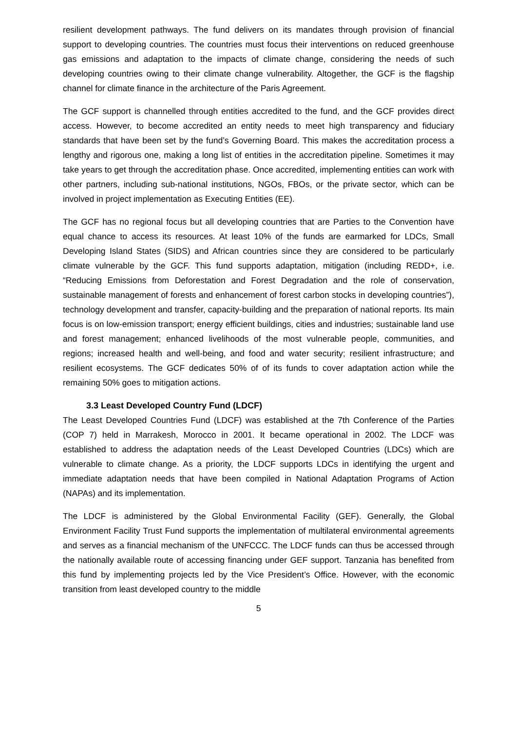resilient development pathways. The fund delivers on its mandates through provision of financial support to developing countries. The countries must focus their interventions on reduced greenhouse gas emissions and adaptation to the impacts of climate change, considering the needs of such developing countries owing to their climate change vulnerability. Altogether, the GCF is the flagship channel for climate finance in the architecture of the Paris Agreement.
The GCF support is channelled through entities accredited to the fund, and the GCF provides direct access. However, to become accredited an entity needs to meet high transparency and fiduciary standards that have been set by the fund’s Governing Board. This makes the accreditation process a lengthy and rigorous one, making a long list of entities in the accreditation pipeline. Sometimes it may take years to get through the accreditation phase. Once accredited, implementing entities can work with other partners, including sub-national institutions, NGOs, FBOs, or the private sector, which can be involved in project implementation as Executing Entities (EE).
The GCF has no regional focus but all developing countries that are Parties to the Convention have equal chance to access its resources. At least 10% of the funds are earmarked for LDCs, Small Developing Island States (SIDS) and African countries since they are considered to be particularly climate vulnerable by the GCF. This fund supports adaptation, mitigation (including REDD+, i.e. “Reducing Emissions from Deforestation and Forest Degradation and the role of conservation, sustainable management of forests and enhancement of forest carbon stocks in developing countries”), technology development and transfer, capacity-building and the preparation of national reports. Its main focus is on low-emission transport; energy efficient buildings, cities and industries; sustainable land use and forest management; enhanced livelihoods of the most vulnerable people, communities, and regions; increased health and well-being, and food and water security; resilient infrastructure; and resilient ecosystems. The GCF dedicates 50% of of its funds to cover adaptation action while the remaining 50% goes to mitigation actions.
3.3 Least Developed Country Fund (LDCF)
The Least Developed Countries Fund (LDCF) was established at the 7th Conference of the Parties (COP 7) held in Marrakesh, Morocco in 2001. It became operational in 2002. The LDCF was established to address the adaptation needs of the Least Developed Countries (LDCs) which are vulnerable to climate change. As a priority, the LDCF supports LDCs in identifying the urgent and immediate adaptation needs that have been compiled in National Adaptation Programs of Action (NAPAs) and its implementation.
The LDCF is administered by the Global Environmental Facility (GEF). Generally, the Global Environment Facility Trust Fund supports the implementation of multilateral environmental agreements and serves as a financial mechanism of the UNFCCC. The LDCF funds can thus be accessed through the nationally available route of accessing financing under GEF support. Tanzania has benefited from this fund by implementing projects led by the Vice President’s Office. However, with the economic transition from least developed country to the middle
5